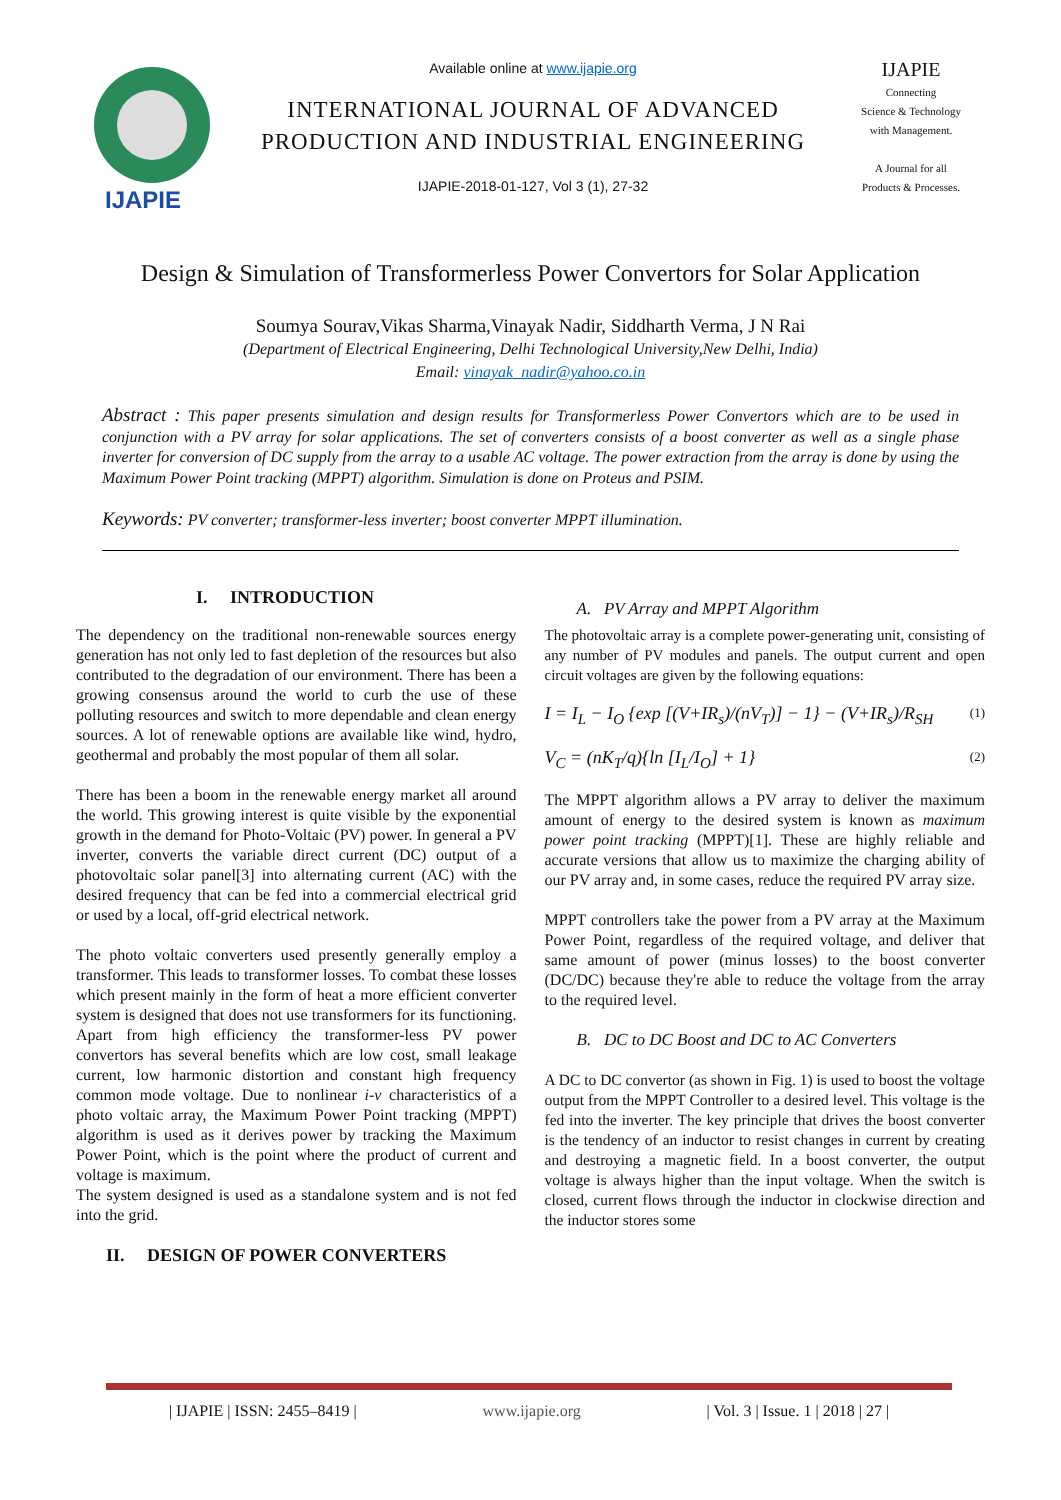IJAPIE
Available online at www.ijapie.org
INTERNATIONAL JOURNAL OF ADVANCED
PRODUCTION AND INDUSTRIAL ENGINEERING
IJAPIE-2018-01-127, Vol 3 (1), 27-32
IJAPIE
Connecting
Science & Technology
with Management.
A Journal for all
Products & Processes.
Design & Simulation of Transformerless Power Convertors for Solar Application
Soumya Sourav,Vikas Sharma,Vinayak Nadir, Siddharth Verma, J N Rai
(Department of Electrical Engineering, Delhi Technological University,New Delhi, India)
Email: vinayak_nadir@yahoo.co.in
Abstract : This paper presents simulation and design results for Transformerless Power Convertors which are to be used in conjunction with a PV array for solar applications. The set of converters consists of a boost converter as well as a single phase inverter for conversion of DC supply from the array to a usable AC voltage. The power extraction from the array is done by using the Maximum Power Point tracking (MPPT) algorithm. Simulation is done on Proteus and PSIM.
Keywords: PV converter; transformer-less inverter; boost converter MPPT illumination.
I. INTRODUCTION
The dependency on the traditional non-renewable sources energy generation has not only led to fast depletion of the resources but also contributed to the degradation of our environment. There has been a growing consensus around the world to curb the use of these polluting resources and switch to more dependable and clean energy sources. A lot of renewable options are available like wind, hydro, geothermal and probably the most popular of them all solar.
There has been a boom in the renewable energy market all around the world. This growing interest is quite visible by the exponential growth in the demand for Photo-Voltaic (PV) power. In general a PV inverter, converts the variable direct current (DC) output of a photovoltaic solar panel[3] into alternating current (AC) with the desired frequency that can be fed into a commercial electrical grid or used by a local, off-grid electrical network.
The photo voltaic converters used presently generally employ a transformer. This leads to transformer losses. To combat these losses which present mainly in the form of heat a more efficient converter system is designed that does not use transformers for its functioning. Apart from high efficiency the transformer-less PV power convertors has several benefits which are low cost, small leakage current, low harmonic distortion and constant high frequency common mode voltage. Due to nonlinear i-v characteristics of a photo voltaic array, the Maximum Power Point tracking (MPPT) algorithm is used as it derives power by tracking the Maximum Power Point, which is the point where the product of current and voltage is maximum.
The system designed is used as a standalone system and is not fed into the grid.
II. DESIGN OF POWER CONVERTERS
A. PV Array and MPPT Algorithm
The photovoltaic array is a complete power-generating unit, consisting of any number of PV modules and panels. The output current and open circuit voltages are given by the following equations:
I = I<sub>L</sub> − I<sub>O</sub> {exp [(V+IR<sub>s</sub>)/(nV<sub>T</sub>)] − 1} − (V+IR<sub>s</sub>)/R<sub>SH</sub> (1)
V<sub>C</sub> = (nK<sub>T</sub>/q){ln [I<sub>L</sub>/I<sub>O</sub>] + 1} (2)
The MPPT algorithm allows a PV array to deliver the maximum amount of energy to the desired system is known as maximum power point tracking (MPPT)[1]. These are highly reliable and accurate versions that allow us to maximize the charging ability of our PV array and, in some cases, reduce the required PV array size.
MPPT controllers take the power from a PV array at the Maximum Power Point, regardless of the required voltage, and deliver that same amount of power (minus losses) to the boost converter (DC/DC) because they're able to reduce the voltage from the array to the required level.
B. DC to DC Boost and DC to AC Converters
A DC to DC convertor (as shown in Fig. 1) is used to boost the voltage output from the MPPT Controller to a desired level. This voltage is the fed into the inverter. The key principle that drives the boost converter is the tendency of an inductor to resist changes in current by creating and destroying a magnetic field. In a boost converter, the output voltage is always higher than the input voltage. When the switch is closed, current flows through the inductor in clockwise direction and the inductor stores some
| IJAPIE | ISSN: 2455–8419 | www.ijapie.org | Vol. 3 | Issue. 1 | 2018 | 27 |